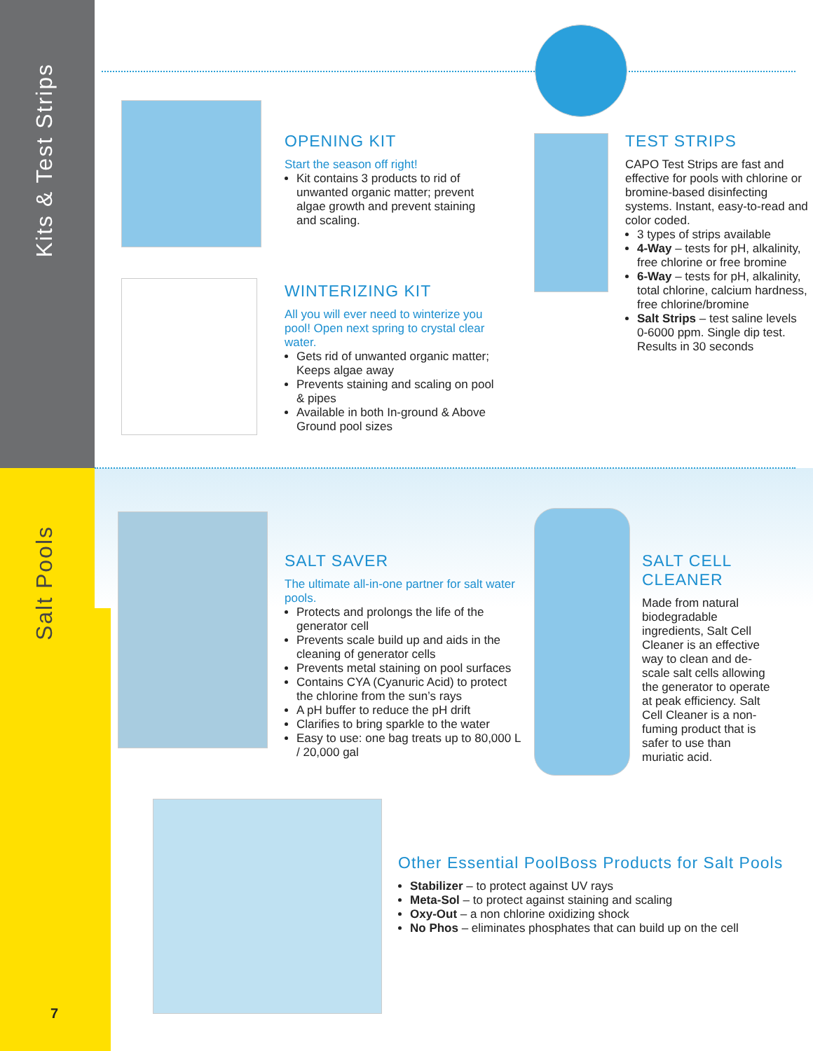Kits & Test Strips
Salt Pools
OPENING KIT
Start the season off right!
Kit contains 3 products to rid of unwanted organic matter; prevent algae growth and prevent staining and scaling.
WINTERIZING KIT
All you will ever need to winterize you pool! Open next spring to crystal clear water.
Gets rid of unwanted organic matter; Keeps algae away
Prevents staining and scaling on pool & pipes
Available in both In-ground & Above Ground pool sizes
TEST STRIPS
CAPO Test Strips are fast and effective for pools with chlorine or bromine-based disinfecting systems. Instant, easy-to-read and color coded.
3 types of strips available
4-Way – tests for pH, alkalinity, free chlorine or free bromine
6-Way – tests for pH, alkalinity, total chlorine, calcium hardness, free chlorine/bromine
Salt Strips – test saline levels 0-6000 ppm. Single dip test. Results in 30 seconds
SALT SAVER
The ultimate all-in-one partner for salt water pools.
Protects and prolongs the life of the generator cell
Prevents scale build up and aids in the cleaning of generator cells
Prevents metal staining on pool surfaces
Contains CYA (Cyanuric Acid) to protect the chlorine from the sun’s rays
A pH buffer to reduce the pH drift
Clarifies to bring sparkle to the water
Easy to use: one bag treats up to 80,000 L / 20,000 gal
SALT CELL CLEANER
Made from natural biodegradable ingredients, Salt Cell Cleaner is an effective way to clean and de-scale salt cells allowing the generator to operate at peak efficiency. Salt Cell Cleaner is a non-fuming product that is safer to use than muriatic acid.
Other Essential PoolBoss Products for Salt Pools
Stabilizer – to protect against UV rays
Meta-Sol – to protect against staining and scaling
Oxy-Out – a non chlorine oxidizing shock
No Phos – eliminates phosphates that can build up on the cell
7